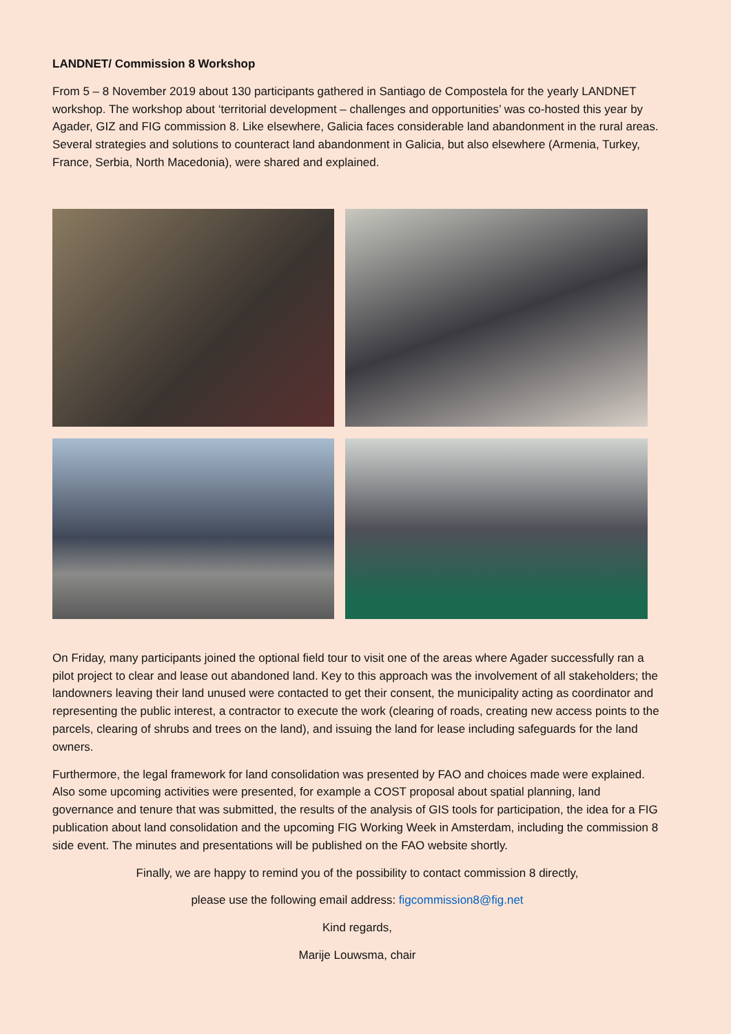LANDNET/ Commission 8 Workshop
From 5 – 8 November 2019 about 130 participants gathered in Santiago de Compostela for the yearly LANDNET workshop. The workshop about ‘territorial development – challenges and opportunities’ was co-hosted this year by Agader, GIZ and FIG commission 8. Like elsewhere, Galicia faces considerable land abandonment in the rural areas. Several strategies and solutions to counteract land abandonment in Galicia, but also elsewhere (Armenia, Turkey, France, Serbia, North Macedonia), were shared and explained.
On Friday, many participants joined the optional field tour to visit one of the areas where Agader successfully ran a pilot project to clear and lease out abandoned land. Key to this approach was the involvement of all stakeholders; the landowners leaving their land unused were contacted to get their consent, the municipality acting as coordinator and representing the public interest, a contractor to execute the work (clearing of roads, creating new access points to the parcels, clearing of shrubs and trees on the land), and issuing the land for lease including safeguards for the land owners.
Furthermore, the legal framework for land consolidation was presented by FAO and choices made were explained. Also some upcoming activities were presented, for example a COST proposal about spatial planning, land governance and tenure that was submitted, the results of the analysis of GIS tools for participation, the idea for a FIG publication about land consolidation and the upcoming FIG Working Week in Amsterdam, including the commission 8 side event. The minutes and presentations will be published on the FAO website shortly.
Finally, we are happy to remind you of the possibility to contact commission 8 directly,
please use the following email address: figcommission8@fig.net
Kind regards,
Marije Louwsma, chair